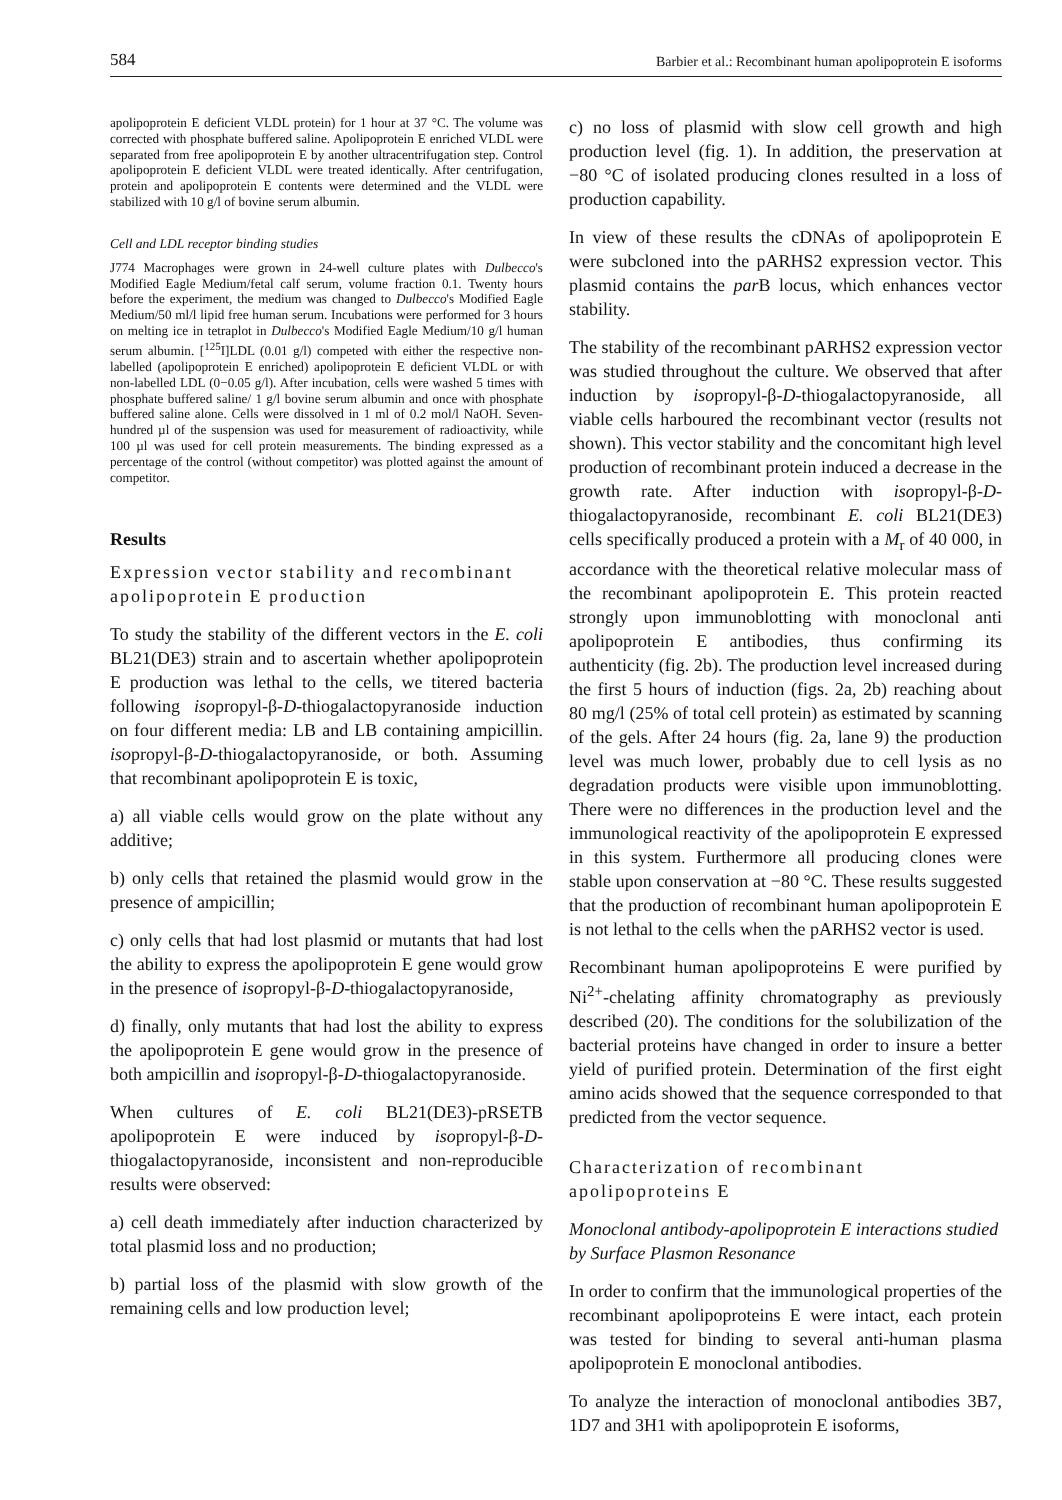584 Barbier et al.: Recombinant human apolipoprotein E isoforms
apolipoprotein E deficient VLDL protein) for 1 hour at 37 °C. The volume was corrected with phosphate buffered saline. Apolipoprotein E enriched VLDL were separated from free apolipoprotein E by another ultracentrifugation step. Control apolipoprotein E deficient VLDL were treated identically. After centrifugation, protein and apolipoprotein E contents were determined and the VLDL were stabilized with 10 g/l of bovine serum albumin.
Cell and LDL receptor binding studies
J774 Macrophages were grown in 24-well culture plates with Dulbecco's Modified Eagle Medium/fetal calf serum, volume fraction 0.1. Twenty hours before the experiment, the medium was changed to Dulbecco's Modified Eagle Medium/50 ml/l lipid free human serum. Incubations were performed for 3 hours on melting ice in tetraplot in Dulbecco's Modified Eagle Medium/10 g/l human serum albumin. [<sup>125</sup>I]LDL (0.01 g/l) competed with either the respective non-labelled (apolipoprotein E enriched) apolipoprotein E deficient VLDL or with non-labelled LDL (0−0.05 g/l). After incubation, cells were washed 5 times with phosphate buffered saline/ 1 g/l bovine serum albumin and once with phosphate buffered saline alone. Cells were dissolved in 1 ml of 0.2 mol/l NaOH. Seven-hundred µl of the suspension was used for measurement of radioactivity, while 100 µl was used for cell protein measurements. The binding expressed as a percentage of the control (without competitor) was plotted against the amount of competitor.
Results
Expression vector stability and recombinant apolipoprotein E production
To study the stability of the different vectors in the E. coli BL21(DE3) strain and to ascertain whether apolipoprotein E production was lethal to the cells, we titered bacteria following isopropyl-β-D-thiogalactopyranoside induction on four different media: LB and LB containing ampicillin. isopropyl-β-D-thiogalactopyranoside, or both. Assuming that recombinant apolipoprotein E is toxic,
a) all viable cells would grow on the plate without any additive;
b) only cells that retained the plasmid would grow in the presence of ampicillin;
c) only cells that had lost plasmid or mutants that had lost the ability to express the apolipoprotein E gene would grow in the presence of isopropyl-β-D-thiogalactopyranoside,
d) finally, only mutants that had lost the ability to express the apolipoprotein E gene would grow in the presence of both ampicillin and isopropyl-β-D-thiogalactopyranoside.
When cultures of E. coli BL21(DE3)-pRSETB apolipoprotein E were induced by isopropyl-β-D-thiogalactopyranoside, inconsistent and non-reproducible results were observed:
a) cell death immediately after induction characterized by total plasmid loss and no production;
b) partial loss of the plasmid with slow growth of the remaining cells and low production level;
c) no loss of plasmid with slow cell growth and high production level (fig. 1). In addition, the preservation at −80 °C of isolated producing clones resulted in a loss of production capability.
In view of these results the cDNAs of apolipoprotein E were subcloned into the pARHS2 expression vector. This plasmid contains the par B locus, which enhances vector stability.
The stability of the recombinant pARHS2 expression vector was studied throughout the culture. We observed that after induction by isopropyl-β-D-thiogalactopyranoside, all viable cells harboured the recombinant vector (results not shown). This vector stability and the concomitant high level production of recombinant protein induced a decrease in the growth rate. After induction with isopropyl-β-D-thiogalactopyranoside, recombinant E. coli BL21(DE3) cells specifically produced a protein with a M<sub>r</sub> of 40 000, in accordance with the theoretical relative molecular mass of the recombinant apolipoprotein E. This protein reacted strongly upon immunoblotting with monoclonal anti apolipoprotein E antibodies, thus confirming its authenticity (fig. 2b). The production level increased during the first 5 hours of induction (figs. 2a, 2b) reaching about 80 mg/l (25% of total cell protein) as estimated by scanning of the gels. After 24 hours (fig. 2a, lane 9) the production level was much lower, probably due to cell lysis as no degradation products were visible upon immunoblotting. There were no differences in the production level and the immunological reactivity of the apolipoprotein E expressed in this system. Furthermore all producing clones were stable upon conservation at −80 °C. These results suggested that the production of recombinant human apolipoprotein E is not lethal to the cells when the pARHS2 vector is used.
Recombinant human apolipoproteins E were purified by Ni<sup>2+</sup>-chelating affinity chromatography as previously described (20). The conditions for the solubilization of the bacterial proteins have changed in order to insure a better yield of purified protein. Determination of the first eight amino acids showed that the sequence corresponded to that predicted from the vector sequence.
Characterization of recombinant apolipoproteins E
Monoclonal antibody-apolipoprotein E interactions studied by Surface Plasmon Resonance
In order to confirm that the immunological properties of the recombinant apolipoproteins E were intact, each protein was tested for binding to several anti-human plasma apolipoprotein E monoclonal antibodies.
To analyze the interaction of monoclonal antibodies 3B7, 1D7 and 3H1 with apolipoprotein E isoforms,